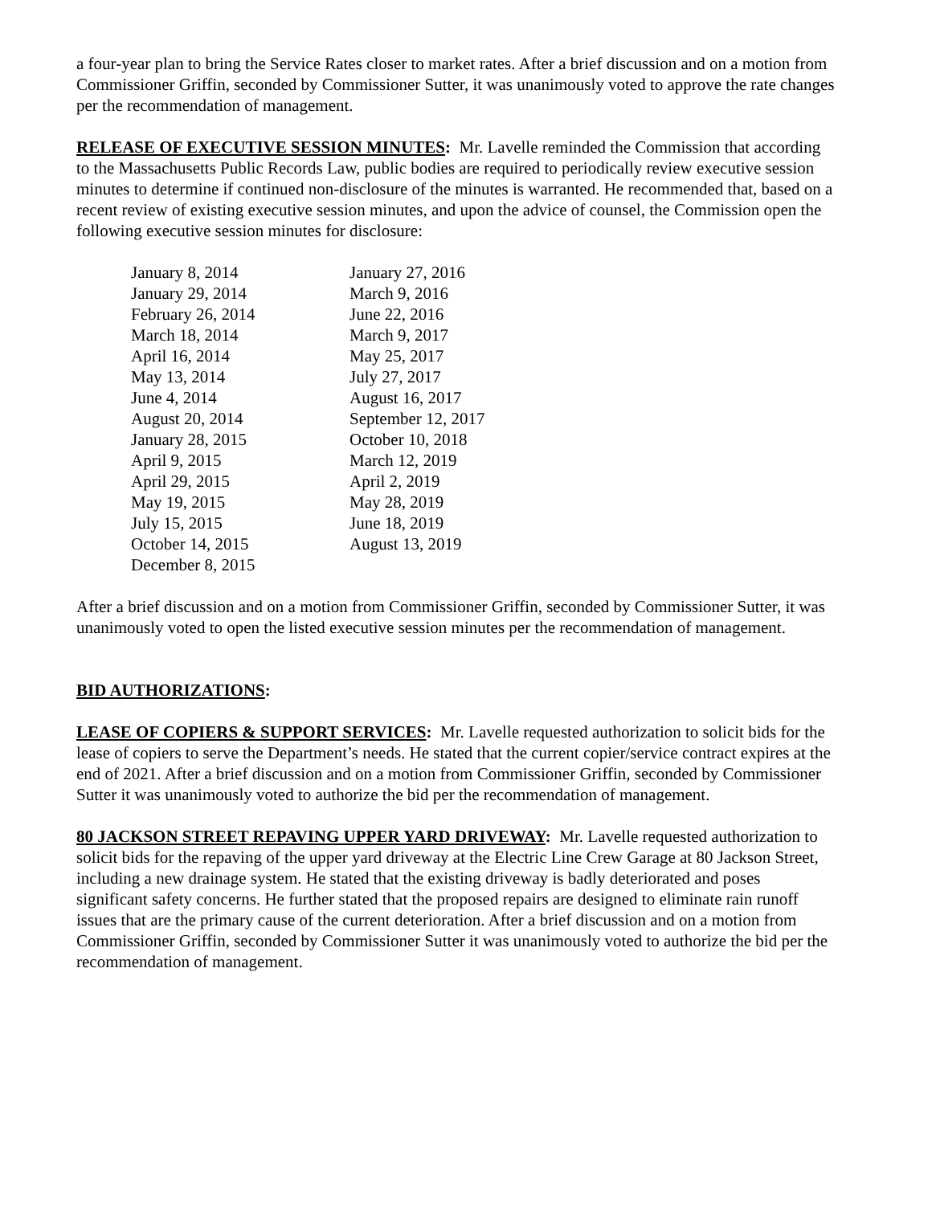a four-year plan to bring the Service Rates closer to market rates. After a brief discussion and on a motion from Commissioner Griffin, seconded by Commissioner Sutter, it was unanimously voted to approve the rate changes per the recommendation of management.
RELEASE OF EXECUTIVE SESSION MINUTES: Mr. Lavelle reminded the Commission that according to the Massachusetts Public Records Law, public bodies are required to periodically review executive session minutes to determine if continued non-disclosure of the minutes is warranted. He recommended that, based on a recent review of existing executive session minutes, and upon the advice of counsel, the Commission open the following executive session minutes for disclosure:
| January 8, 2014 | January 27, 2016 |
| January 29, 2014 | March 9, 2016 |
| February 26, 2014 | June 22, 2016 |
| March 18, 2014 | March 9, 2017 |
| April 16, 2014 | May 25, 2017 |
| May 13, 2014 | July 27, 2017 |
| June 4, 2014 | August 16, 2017 |
| August 20, 2014 | September 12, 2017 |
| January 28, 2015 | October 10, 2018 |
| April 9, 2015 | March 12, 2019 |
| April 29, 2015 | April 2, 2019 |
| May 19, 2015 | May 28, 2019 |
| July 15, 2015 | June 18, 2019 |
| October 14, 2015 | August 13, 2019 |
| December 8, 2015 | |
After a brief discussion and on a motion from Commissioner Griffin, seconded by Commissioner Sutter, it was unanimously voted to open the listed executive session minutes per the recommendation of management.
BID AUTHORIZATIONS:
LEASE OF COPIERS & SUPPORT SERVICES: Mr. Lavelle requested authorization to solicit bids for the lease of copiers to serve the Department’s needs. He stated that the current copier/service contract expires at the end of 2021. After a brief discussion and on a motion from Commissioner Griffin, seconded by Commissioner Sutter it was unanimously voted to authorize the bid per the recommendation of management.
80 JACKSON STREET REPAVING UPPER YARD DRIVEWAY: Mr. Lavelle requested authorization to solicit bids for the repaving of the upper yard driveway at the Electric Line Crew Garage at 80 Jackson Street, including a new drainage system. He stated that the existing driveway is badly deteriorated and poses significant safety concerns. He further stated that the proposed repairs are designed to eliminate rain runoff issues that are the primary cause of the current deterioration. After a brief discussion and on a motion from Commissioner Griffin, seconded by Commissioner Sutter it was unanimously voted to authorize the bid per the recommendation of management.